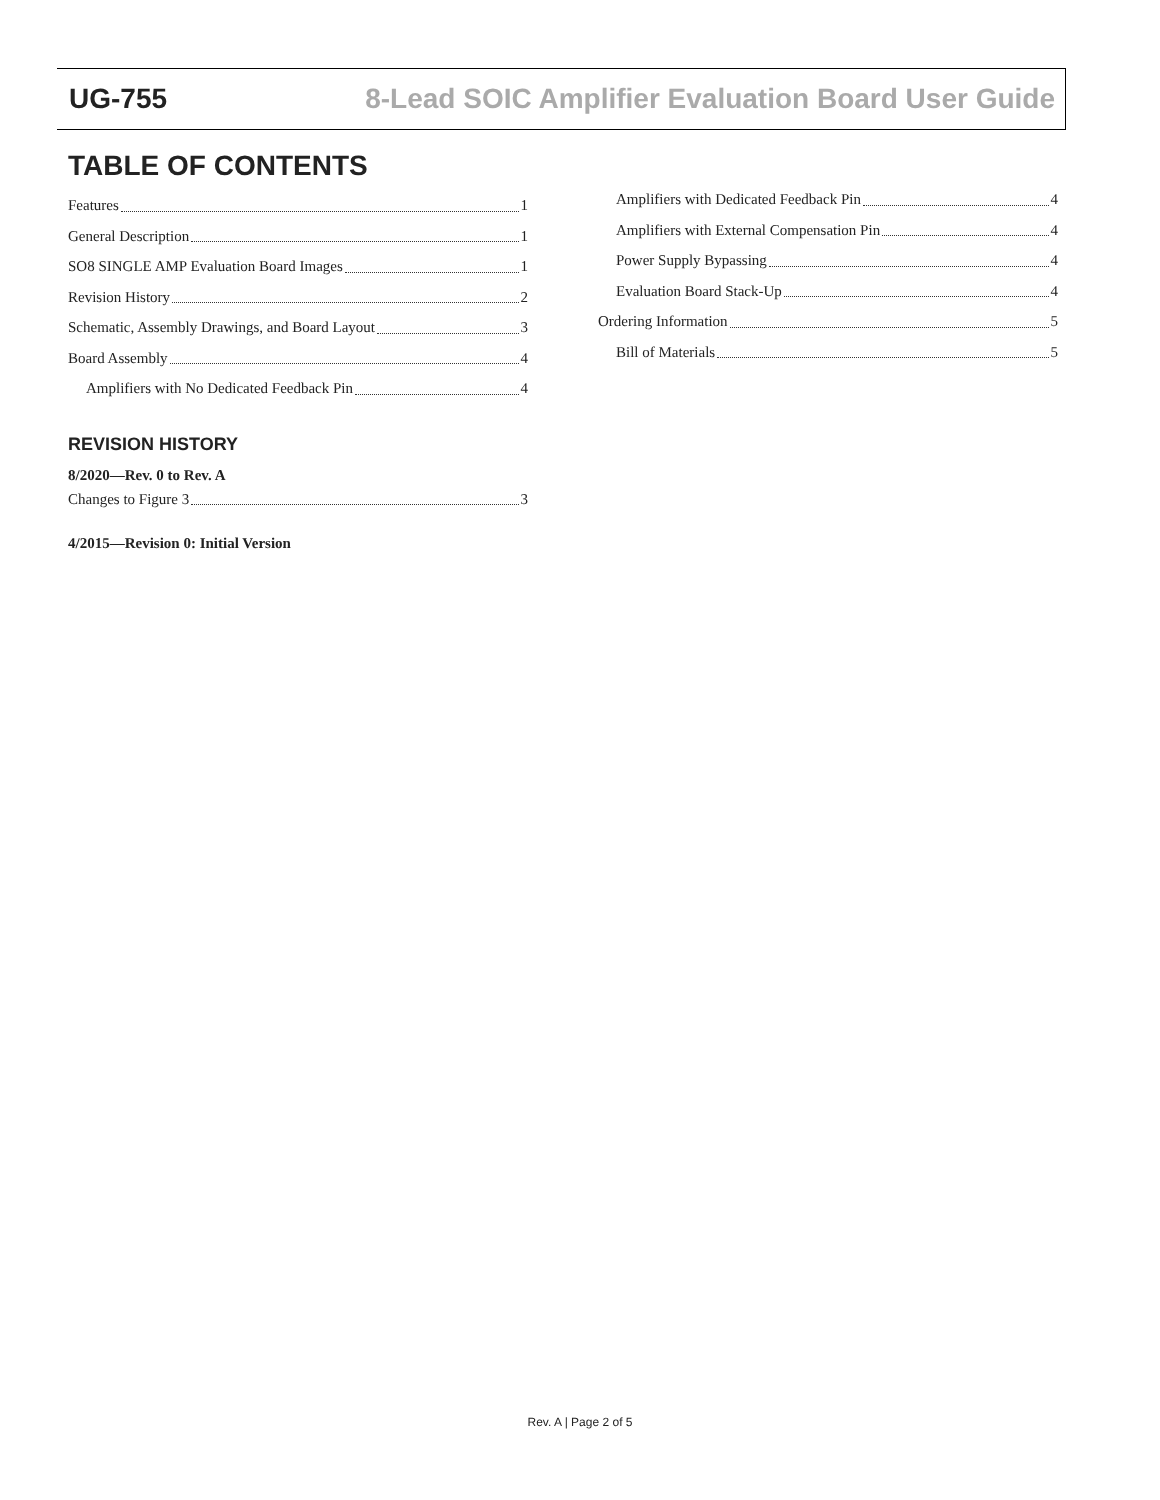UG-755 8-Lead SOIC Amplifier Evaluation Board User Guide
TABLE OF CONTENTS
Features 1
General Description 1
SO8 SINGLE AMP Evaluation Board Images 1
Revision History 2
Schematic, Assembly Drawings, and Board Layout 3
Board Assembly 4
Amplifiers with No Dedicated Feedback Pin 4
REVISION HISTORY
8/2020—Rev. 0 to Rev. A
Changes to Figure 3 3
4/2015—Revision 0: Initial Version
Amplifiers with Dedicated Feedback Pin 4
Amplifiers with External Compensation Pin 4
Power Supply Bypassing 4
Evaluation Board Stack-Up 4
Ordering Information 5
Bill of Materials 5
Rev. A | Page 2 of 5